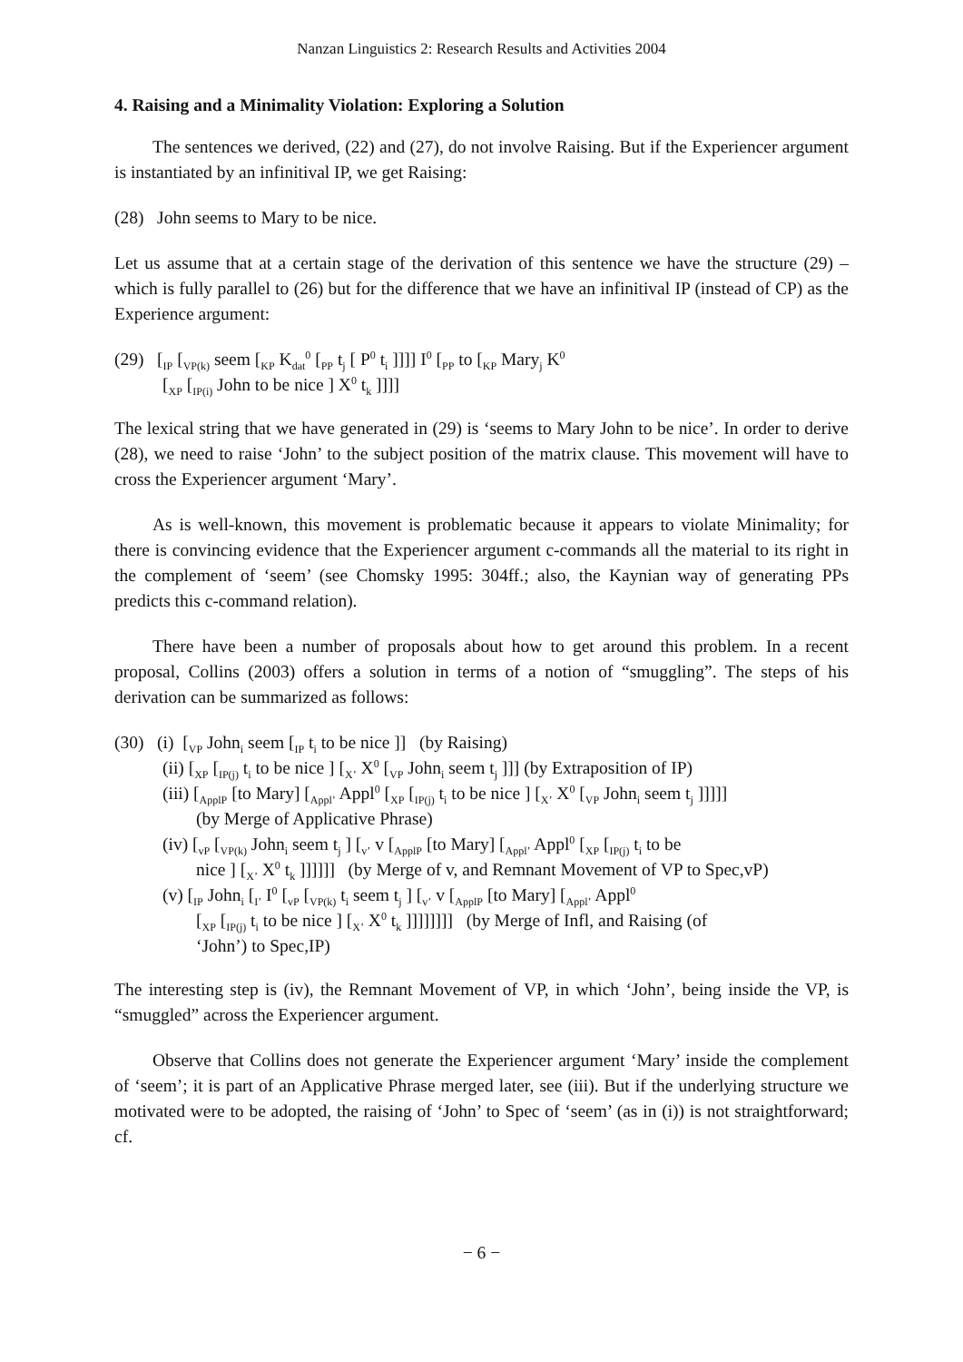Nanzan Linguistics 2: Research Results and Activities 2004
4. Raising and a Minimality Violation: Exploring a Solution
The sentences we derived, (22) and (27), do not involve Raising. But if the Experiencer argument is instantiated by an infinitival IP, we get Raising:
(28) John seems to Mary to be nice.
Let us assume that at a certain stage of the derivation of this sentence we have the structure (29) – which is fully parallel to (26) but for the difference that we have an infinitival IP (instead of CP) as the Experience argument:
(29) [<sub>IP</sub> [<sub>VP(k)</sub> seem [<sub>KP</sub> K<sub>dat</sub><sup>0</sup> [<sub>PP</sub> t<sub>j</sub> [ P<sup>0</sup> t<sub>i</sub> ]]]] I<sup>0</sup> [<sub>PP</sub> to [<sub>KP</sub> Mary<sub>j</sub> K<sup>0</sup>
[<sub>XP</sub> [<sub>IP(i)</sub> John to be nice ] X<sup>0</sup> t<sub>k</sub> ]]]]
The lexical string that we have generated in (29) is ‘seems to Mary John to be nice’. In order to derive (28), we need to raise ‘John’ to the subject position of the matrix clause. This movement will have to cross the Experiencer argument ‘Mary’.
As is well-known, this movement is problematic because it appears to violate Minimality; for there is convincing evidence that the Experiencer argument c-commands all the material to its right in the complement of ‘seem’ (see Chomsky 1995: 304ff.; also, the Kaynian way of generating PPs predicts this c-command relation).
There have been a number of proposals about how to get around this problem. In a recent proposal, Collins (2003) offers a solution in terms of a notion of “smuggling”. The steps of his derivation can be summarized as follows:
(30) (i) [<sub>VP</sub> John<sub>i</sub> seem [<sub>IP</sub> t<sub>i</sub> to be nice ]] (by Raising)
(ii) [<sub>XP</sub> [<sub>IP(j)</sub> t<sub>i</sub> to be nice ] [<sub>X’</sub> X<sup>0</sup> [<sub>VP</sub> John<sub>i</sub> seem t<sub>j</sub> ]]] (by Extraposition of IP)
(iii) [<sub>ApplP</sub> [to Mary] [<sub>Appl’</sub> Appl<sup>0</sup> [<sub>XP</sub> [<sub>IP(j)</sub> t<sub>i</sub> to be nice ] [<sub>X’</sub> X<sup>0</sup> [<sub>VP</sub> John<sub>i</sub> seem t<sub>j</sub> ]]]]]
(by Merge of Applicative Phrase)
(iv) [<sub>vP</sub> [<sub>VP(k)</sub> John<sub>i</sub> seem t<sub>j</sub> ] [<sub>v’</sub> v [<sub>ApplP</sub> [to Mary] [<sub>Appl’</sub> Appl<sup>0</sup> [<sub>XP</sub> [<sub>IP(j)</sub> t<sub>i</sub> to be
nice ] [<sub>X’</sub> X<sup>0</sup> t<sub>k</sub> ]]]]]] (by Merge of v, and Remnant Movement of VP to Spec,vP)
(v) [<sub>IP</sub> John<sub>i</sub> [<sub>I’</sub> I<sup>0</sup> [<sub>vP</sub> [<sub>VP(k)</sub> t<sub>i</sub> seem t<sub>j</sub> ] [<sub>v’</sub> v [<sub>ApplP</sub> [to Mary] [<sub>Appl’</sub> Appl<sup>0</sup>
[<sub>XP</sub> [<sub>IP(j)</sub> t<sub>i</sub> to be nice ] [<sub>X’</sub> X<sup>0</sup> t<sub>k</sub> ]]]]]]]] (by Merge of Infl, and Raising (of
‘John’) to Spec,IP)
The interesting step is (iv), the Remnant Movement of VP, in which ‘John’, being inside the VP, is “smuggled” across the Experiencer argument.
Observe that Collins does not generate the Experiencer argument ‘Mary’ inside the complement of ‘seem’; it is part of an Applicative Phrase merged later, see (iii). But if the underlying structure we motivated were to be adopted, the raising of ‘John’ to Spec of ‘seem’ (as in (i)) is not straightforward; cf.
− 6 −